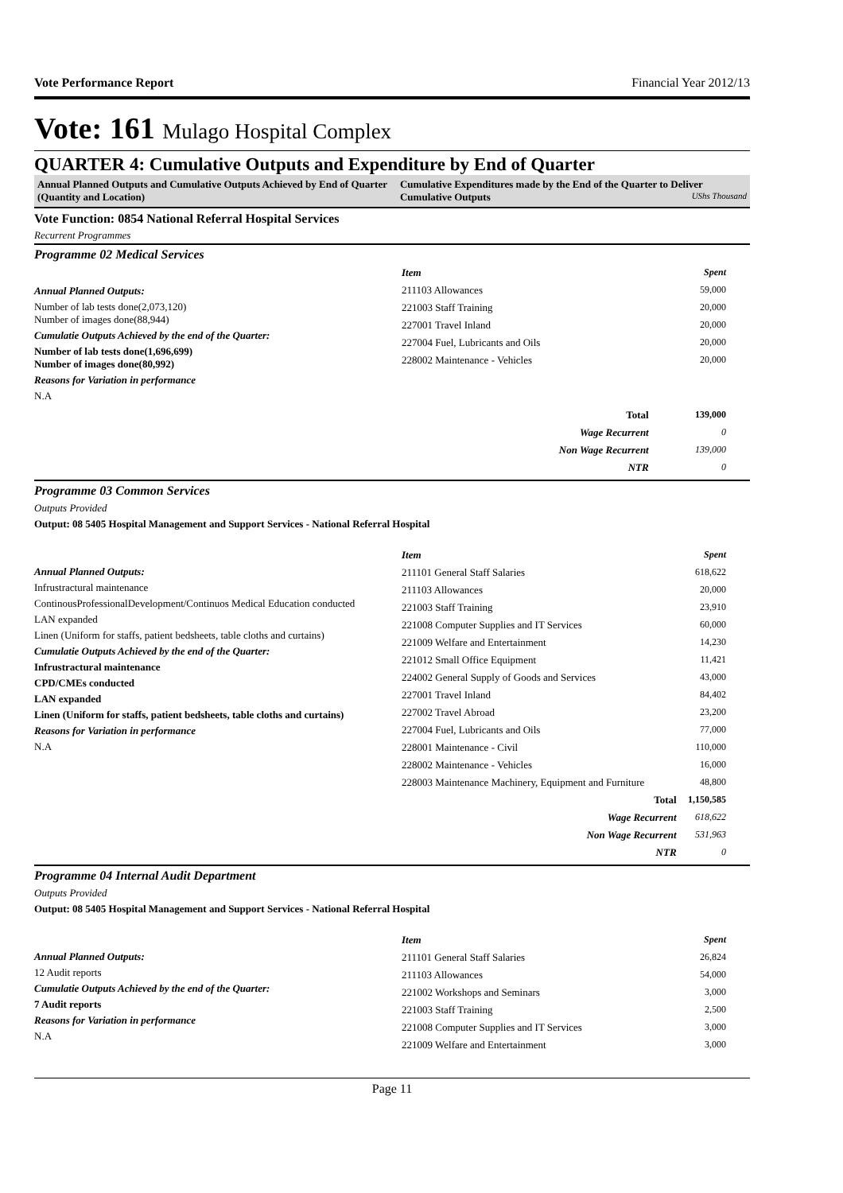Vote Performance Report Financial Year 2012/13
Vote: 161 Mulago Hospital Complex
QUARTER 4: Cumulative Outputs and Expenditure by End of Quarter
Annual Planned Outputs and Cumulative Outputs Achieved by End of Quarter (Quantity and Location)
Cumulative Expenditures made by the End of the Quarter to Deliver Cumulative Outputs UShs Thousand
Vote Function: 0854 National Referral Hospital Services
Recurrent Programmes
Programme 02 Medical Services
Annual Planned Outputs:
Number of lab tests done(2,073,120)
Number of images done(88,944)
Cumulatie Outputs Achieved by the end of the Quarter:
Number of lab tests done(1,696,699)
Number of images done(80,992)
Reasons for Variation in performance
N.A
| Item | Spent |
| --- | --- |
| 211103 Allowances | 59,000 |
| 221003 Staff Training | 20,000 |
| 227001 Travel Inland | 20,000 |
| 227004 Fuel, Lubricants and Oils | 20,000 |
| 228002 Maintenance - Vehicles | 20,000 |
| Total | 139,000 |
| Wage Recurrent | 0 |
| Non Wage Recurrent | 139,000 |
| NTR | 0 |
Programme 03 Common Services
Outputs Provided
Output: 08 5405 Hospital Management and Support Services - National Referral Hospital
Annual Planned Outputs:
Infrustractural maintenance
ContinousProfessionalDevelopment/Continuos Medical Education conducted
LAN expanded
Linen (Uniform for staffs, patient bedsheets, table cloths and curtains)
Cumulatie Outputs Achieved by the end of the Quarter:
Infrustractural maintenance
CPD/CMEs conducted
LAN expanded
Linen (Uniform for staffs, patient bedsheets, table cloths and curtains)
Reasons for Variation in performance
N.A
| Item | Spent |
| --- | --- |
| 211101 General Staff Salaries | 618,622 |
| 211103 Allowances | 20,000 |
| 221003 Staff Training | 23,910 |
| 221008 Computer Supplies and IT Services | 60,000 |
| 221009 Welfare and Entertainment | 14,230 |
| 221012 Small Office Equipment | 11,421 |
| 224002 General Supply of Goods and Services | 43,000 |
| 227001 Travel Inland | 84,402 |
| 227002 Travel Abroad | 23,200 |
| 227004 Fuel, Lubricants and Oils | 77,000 |
| 228001 Maintenance - Civil | 110,000 |
| 228002 Maintenance - Vehicles | 16,000 |
| 228003 Maintenance Machinery, Equipment and Furniture | 48,800 |
| Total | 1,150,585 |
| Wage Recurrent | 618,622 |
| Non Wage Recurrent | 531,963 |
| NTR | 0 |
Programme 04 Internal Audit Department
Outputs Provided
Output: 08 5405 Hospital Management and Support Services - National Referral Hospital
Annual Planned Outputs:
12 Audit reports
Cumulatie Outputs Achieved by the end of the Quarter:
7 Audit reports
Reasons for Variation in performance
N.A
| Item | Spent |
| --- | --- |
| 211101 General Staff Salaries | 26,824 |
| 211103 Allowances | 54,000 |
| 221002 Workshops and Seminars | 3,000 |
| 221003 Staff Training | 2,500 |
| 221008 Computer Supplies and IT Services | 3,000 |
| 221009 Welfare and Entertainment | 3,000 |
Page 11